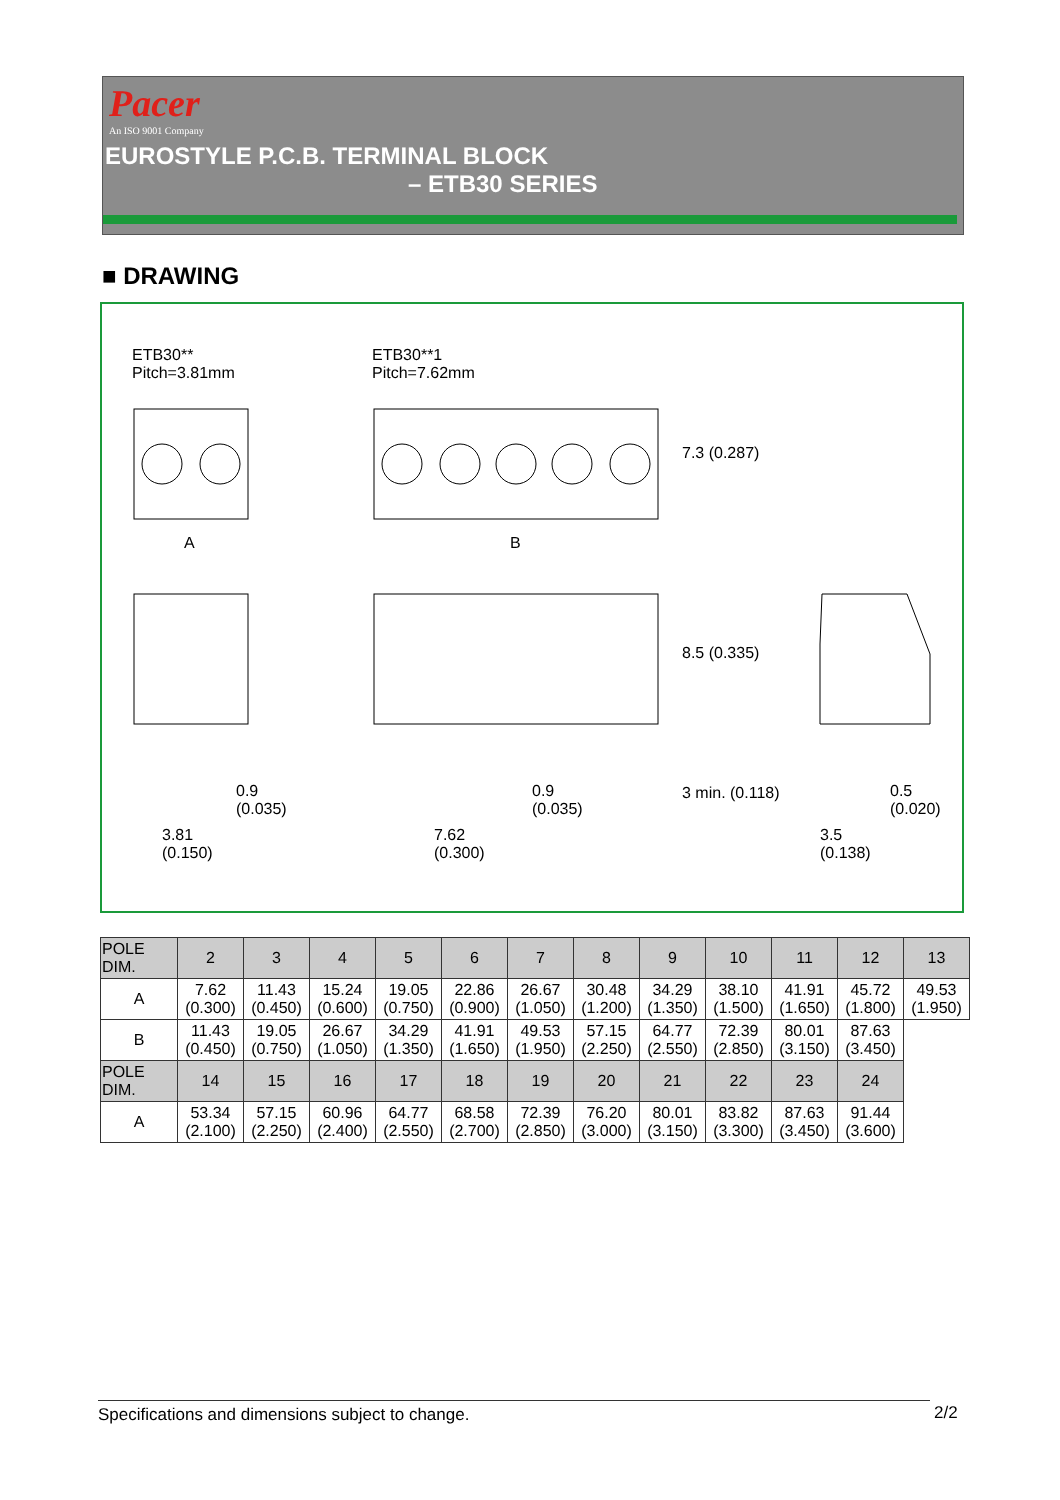Pacer
An ISO 9001 Company
EUROSTYLE P.C.B. TERMINAL BLOCK
– ETB30 SERIES
■ DRAWING
ETB30**
Pitch=3.81mm
ETB30**1
Pitch=7.62mm
A B
7.3 (0.287)
8.5 (0.335)
3 min. (0.118)
0.9
(0.035)
3.81
(0.150)
0.9
(0.035)
7.62
(0.300)
0.5
(0.020)
3.5
(0.138)
| POLE DIM. | 2 | 3 | 4 | 5 | 6 | 7 | 8 | 9 | 10 | 11 | 12 | 13 |
| --- | --- | --- | --- | --- | --- | --- | --- | --- | --- | --- | --- | --- |
| A | 7.62 (0.300) | 11.43 (0.450) | 15.24 (0.600) | 19.05 (0.750) | 22.86 (0.900) | 26.67 (1.050) | 30.48 (1.200) | 34.29 (1.350) | 38.10 (1.500) | 41.91 (1.650) | 45.72 (1.800) | 49.53 (1.950) |
| B | 11.43 (0.450) | 19.05 (0.750) | 26.67 (1.050) | 34.29 (1.350) | 41.91 (1.650) | 49.53 (1.950) | 57.15 (2.250) | 64.77 (2.550) | 72.39 (2.850) | 80.01 (3.150) | 87.63 (3.450) | |
| POLE DIM. | 14 | 15 | 16 | 17 | 18 | 19 | 20 | 21 | 22 | 23 | 24 | |
| A | 53.34 (2.100) | 57.15 (2.250) | 60.96 (2.400) | 64.77 (2.550) | 68.58 (2.700) | 72.39 (2.850) | 76.20 (3.000) | 80.01 (3.150) | 83.82 (3.300) | 87.63 (3.450) | 91.44 (3.600) | |
Specifications and dimensions subject to change. 2/2